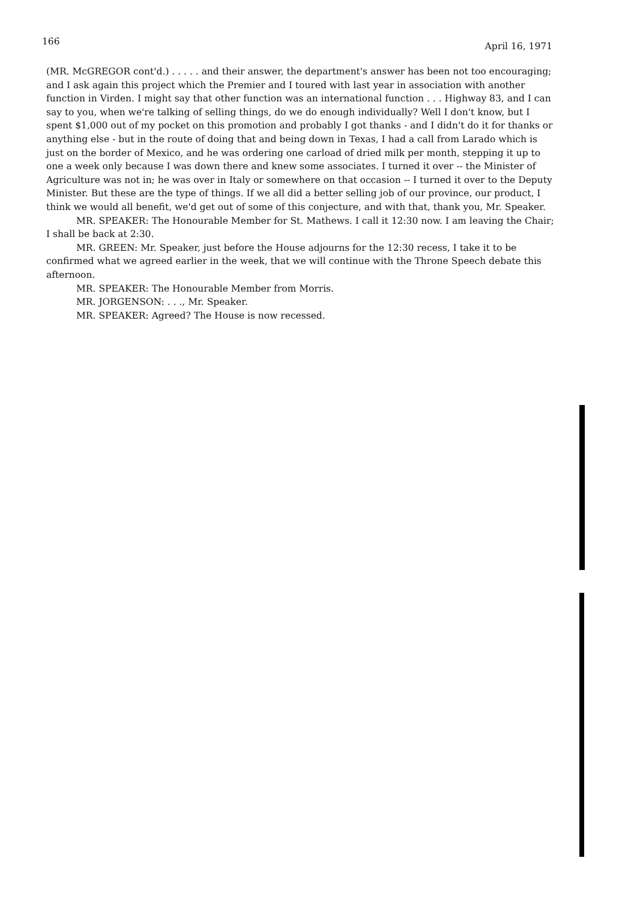166 April 16, 1971
(MR. McGREGOR cont'd.) . . . . . and their answer, the department's answer has been not too encouraging; and I ask again this project which the Premier and I toured with last year in association with another function in Virden. I might say that other function was an international function . . . Highway 83, and I can say to you, when we're talking of selling things, do we do enough individually? Well I don't know, but I spent $1,000 out of my pocket on this promotion and probably I got thanks - and I didn't do it for thanks or anything else - but in the route of doing that and being down in Texas, I had a call from Larado which is just on the border of Mexico, and he was ordering one carload of dried milk per month, stepping it up to one a week only because I was down there and knew some associates. I turned it over -- the Minister of Agriculture was not in; he was over in Italy or somewhere on that occasion -- I turned it over to the Deputy Minister. But these are the type of things. If we all did a better selling job of our province, our product, I think we would all benefit, we'd get out of some of this conjecture, and with that, thank you, Mr. Speaker.
MR. SPEAKER: The Honourable Member for St. Mathews. I call it 12:30 now. I am leaving the Chair; I shall be back at 2:30.
MR. GREEN: Mr. Speaker, just before the House adjourns for the 12:30 recess, I take it to be confirmed what we agreed earlier in the week, that we will continue with the Throne Speech debate this afternoon.
MR. SPEAKER: The Honourable Member from Morris.
MR. JORGENSON: . . ., Mr. Speaker.
MR. SPEAKER: Agreed? The House is now recessed.